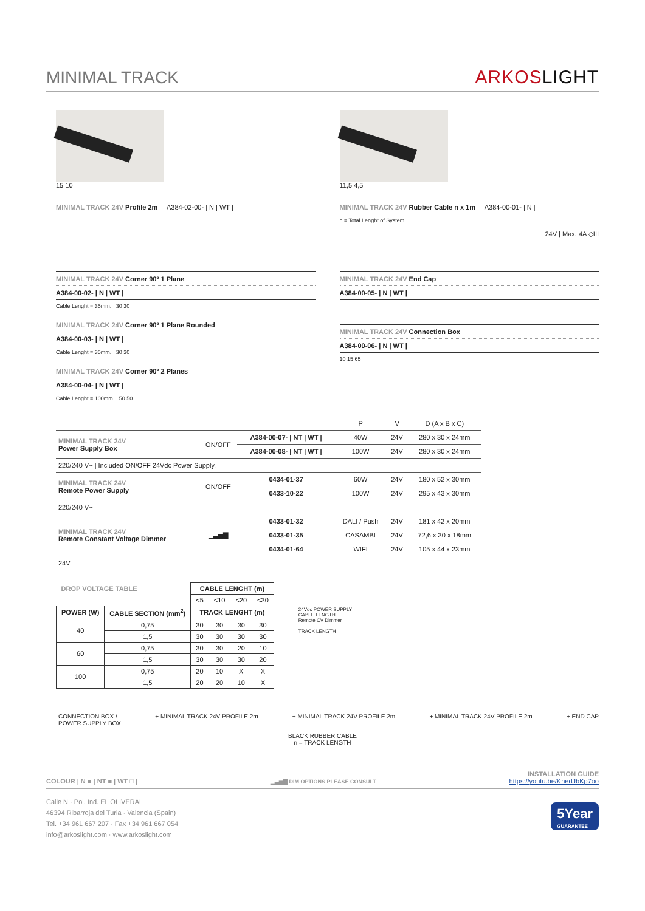MINIMAL TRACK
ARKOSLIGHT
15 10
MINIMAL TRACK 24V Profile 2m A384-02-00- | N | WT |
11,5 4,5
MINIMAL TRACK 24V Rubber Cable n x 1m A384-00-01- | N |
n = Total Lenght of System.
24V | Max. 4A ◇III
MINIMAL TRACK 24V Corner 90º 1 Plane
A384-00-02- | N | WT |
Cable Lenght = 35mm. 30 30
MINIMAL TRACK 24V Corner 90º 1 Plane Rounded
A384-00-03- | N | WT |
Cable Lenght = 35mm. 30 30
MINIMAL TRACK 24V Corner 90º 2 Planes
A384-00-04- | N | WT |
Cable Lenght = 100mm. 50 50
MINIMAL TRACK 24V End Cap
A384-00-05- | N | WT |
MINIMAL TRACK 24V Connection Box
A384-00-06- | N | WT |
10 15 65
| | | | P | V | D (A x B x C) |
| --- | --- | --- | --- | --- | --- |
| MINIMAL TRACK 24V Power Supply Box | ON/OFF | A384-00-07- / NT / WT / | 40W | 24V | 280 x 30 x 24mm |
| | | A384-00-08- / NT / WT / | 100W | 24V | 280 x 30 x 24mm |
| 220/240 V~ / Included ON/OFF 24Vdc Power Supply. | | | | | |
| MINIMAL TRACK 24V Remote Power Supply | ON/OFF | 0434-01-37 | 60W | 24V | 180 x 52 x 30mm |
| | | 0433-10-22 | 100W | 24V | 295 x 43 x 30mm |
| 220/240 V~ | | | | | |
| MINIMAL TRACK 24V Remote Constant Voltage Dimmer | ▁▃▅▇ | 0433-01-32 | DALI / Push | 24V | 181 x 42 x 20mm |
| | | 0433-01-35 | CASAMBI | 24V | 72,6 x 30 x 18mm |
| | | 0434-01-64 | WIFI | 24V | 105 x 44 x 23mm |
| 24V | | | | | |
| DROP VOLTAGE TABLE | | CABLE LENGHT (m) | | | |
| --- | --- | --- | --- | --- | --- |
| | | <5 | <10 | <20 | <30 |
| POWER (W) | CABLE SECTION (mm<sup>2</sup>) | TRACK LENGHT (m) | | | |
| 40 | 0,75 | 30 | 30 | 30 | 30 |
| | 1,5 | 30 | 30 | 30 | 30 |
| 60 | 0,75 | 30 | 30 | 20 | 10 |
| | 1,5 | 30 | 30 | 30 | 20 |
| 100 | 0,75 | 20 | 10 | X | X |
| | 1,5 | 20 | 20 | 10 | X |
24Vdc POWER SUPPLY
CABLE LENGTH
Remote CV Dimmer
TRACK LENGTH
CONNECTION BOX /
POWER SUPPLY BOX + MINIMAL TRACK 24V PROFILE 2m + MINIMAL TRACK 24V PROFILE 2m + MINIMAL TRACK 24V PROFILE 2m + END CAP
BLACK RUBBER CABLE
n = TRACK LENGTH
COLOUR | N ■ | NT ■ | WT □ | ▁▃▅▇ DIM OPTIONS PLEASE CONSULT INSTALLATION GUIDE
https://youtu.be/KnedJbKp7oo
Calle N · Pol. Ind. EL OLIVERAL
46394 Ribarroja del Turia · Valencia (Spain)
Tel. +34 961 667 207 · Fax +34 961 667 054
info@arkoslight.com · www.arkoslight.com
5Year
GUARANTEE